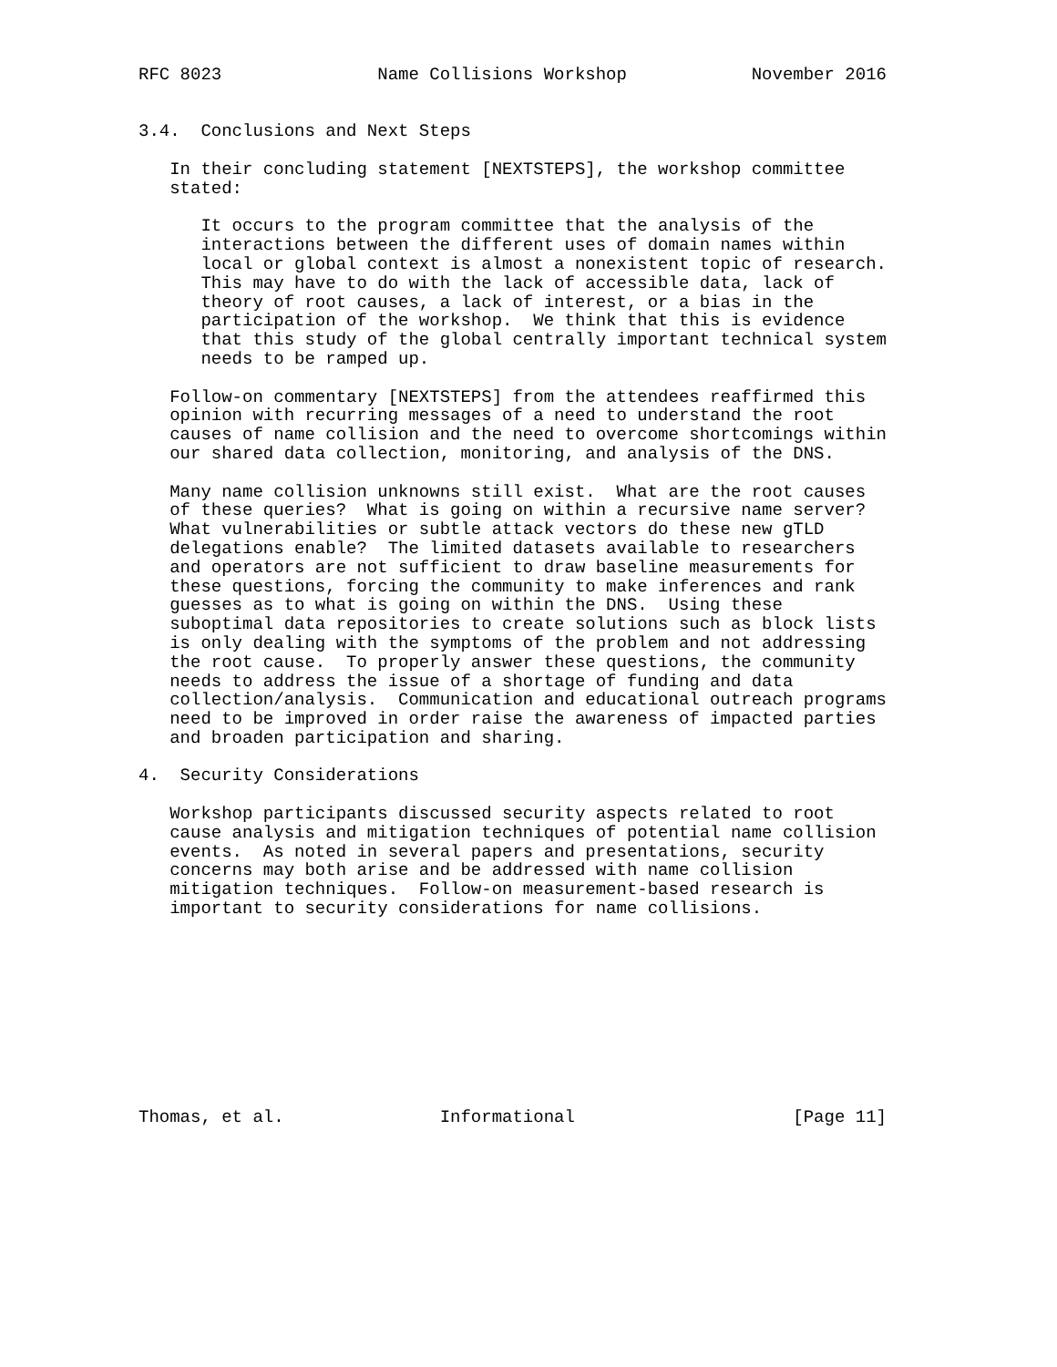RFC 8023               Name Collisions Workshop            November 2016


3.4.  Conclusions and Next Steps

   In their concluding statement [NEXTSTEPS], the workshop committee
   stated:

      It occurs to the program committee that the analysis of the
      interactions between the different uses of domain names within
      local or global context is almost a nonexistent topic of research.
      This may have to do with the lack of accessible data, lack of
      theory of root causes, a lack of interest, or a bias in the
      participation of the workshop.  We think that this is evidence
      that this study of the global centrally important technical system
      needs to be ramped up.

   Follow-on commentary [NEXTSTEPS] from the attendees reaffirmed this
   opinion with recurring messages of a need to understand the root
   causes of name collision and the need to overcome shortcomings within
   our shared data collection, monitoring, and analysis of the DNS.

   Many name collision unknowns still exist.  What are the root causes
   of these queries?  What is going on within a recursive name server?
   What vulnerabilities or subtle attack vectors do these new gTLD
   delegations enable?  The limited datasets available to researchers
   and operators are not sufficient to draw baseline measurements for
   these questions, forcing the community to make inferences and rank
   guesses as to what is going on within the DNS.  Using these
   suboptimal data repositories to create solutions such as block lists
   is only dealing with the symptoms of the problem and not addressing
   the root cause.  To properly answer these questions, the community
   needs to address the issue of a shortage of funding and data
   collection/analysis.  Communication and educational outreach programs
   need to be improved in order raise the awareness of impacted parties
   and broaden participation and sharing.

4.  Security Considerations

   Workshop participants discussed security aspects related to root
   cause analysis and mitigation techniques of potential name collision
   events.  As noted in several papers and presentations, security
   concerns may both arise and be addressed with name collision
   mitigation techniques.  Follow-on measurement-based research is
   important to security considerations for name collisions.










Thomas, et al.               Informational                     [Page 11]